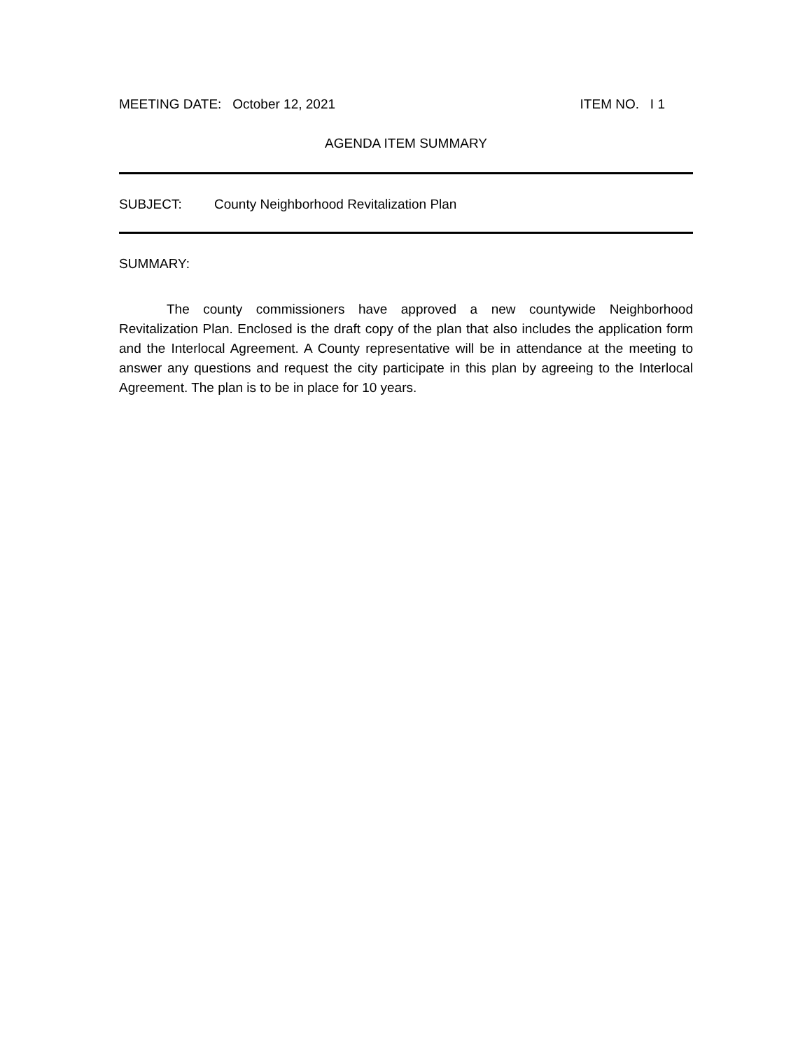MEETING DATE: October 12, 2021
ITEM NO. I 1
AGENDA ITEM SUMMARY
SUBJECT: County Neighborhood Revitalization Plan
SUMMARY:
The county commissioners have approved a new countywide Neighborhood Revitalization Plan. Enclosed is the draft copy of the plan that also includes the application form and the Interlocal Agreement. A County representative will be in attendance at the meeting to answer any questions and request the city participate in this plan by agreeing to the Interlocal Agreement. The plan is to be in place for 10 years.